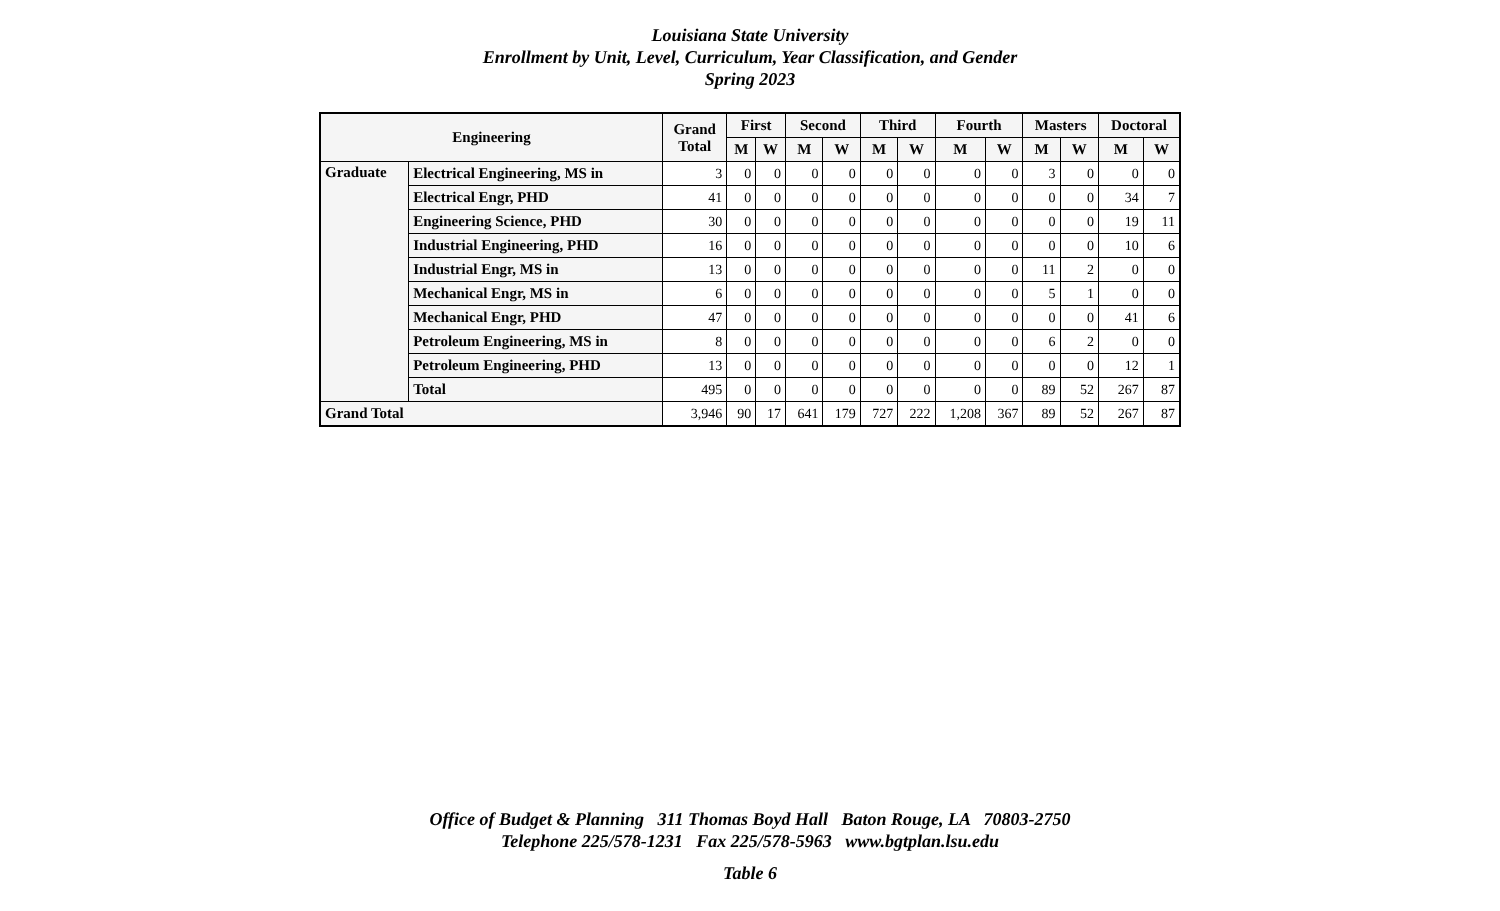Louisiana State University
Enrollment by Unit, Level, Curriculum, Year Classification, and Gender
Spring 2023
| Engineering | | Grand Total | First | | Second | | Third | | Fourth | | Masters | | Doctoral | |
| --- | --- | --- | --- | --- | --- | --- | --- | --- | --- | --- | --- | --- | --- | --- |
| | | | M | W | M | W | M | W | M | W | M | W | M | W |
| Graduate | Electrical Engineering, MS in | 3 | 0 | 0 | 0 | 0 | 0 | 0 | 0 | 0 | 3 | 0 | 0 | 0 |
| | Electrical Engr, PHD | 41 | 0 | 0 | 0 | 0 | 0 | 0 | 0 | 0 | 0 | 0 | 34 | 7 |
| | Engineering Science, PHD | 30 | 0 | 0 | 0 | 0 | 0 | 0 | 0 | 0 | 0 | 0 | 19 | 11 |
| | Industrial Engineering, PHD | 16 | 0 | 0 | 0 | 0 | 0 | 0 | 0 | 0 | 0 | 0 | 10 | 6 |
| | Industrial Engr, MS in | 13 | 0 | 0 | 0 | 0 | 0 | 0 | 0 | 0 | 11 | 2 | 0 | 0 |
| | Mechanical Engr, MS in | 6 | 0 | 0 | 0 | 0 | 0 | 0 | 0 | 0 | 5 | 1 | 0 | 0 |
| | Mechanical Engr, PHD | 47 | 0 | 0 | 0 | 0 | 0 | 0 | 0 | 0 | 0 | 0 | 41 | 6 |
| | Petroleum Engineering, MS in | 8 | 0 | 0 | 0 | 0 | 0 | 0 | 0 | 0 | 6 | 2 | 0 | 0 |
| | Petroleum Engineering, PHD | 13 | 0 | 0 | 0 | 0 | 0 | 0 | 0 | 0 | 0 | 0 | 12 | 1 |
| | Total | 495 | 0 | 0 | 0 | 0 | 0 | 0 | 0 | 0 | 89 | 52 | 267 | 87 |
| Grand Total | | 3,946 | 90 | 17 | 641 | 179 | 727 | 222 | 1,208 | 367 | 89 | 52 | 267 | 87 |
Office of Budget & Planning 311 Thomas Boyd Hall Baton Rouge, LA 70803-2750
Telephone 225/578-1231 Fax 225/578-5963 www.bgtplan.lsu.edu
Table 6